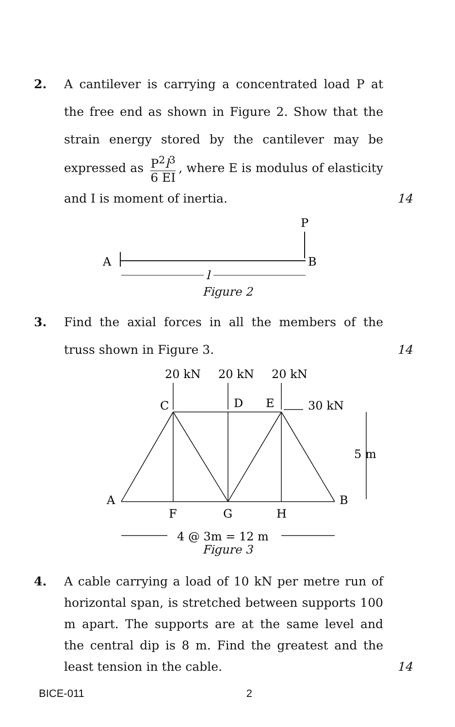2. A cantilever is carrying a concentrated load P at the free end as shown in Figure 2. Show that the strain energy stored by the cantilever may be expressed as P<sup>2</sup>l<sup>3</sup> 6 EI, where E is modulus of elasticity and I is moment of inertia.
14
P
A
B
l
Figure 2
3. Find the axial forces in all the members of the truss shown in Figure 3.
14
20 kN
20 kN
20 kN
C
D
E
30 kN
5 m
A
B
F
G
H
4 @ 3m = 12 m
Figure 3
4. A cable carrying a load of 10 kN per metre run of horizontal span, is stretched between supports 100 m apart. The supports are at the same level and the central dip is 8 m. Find the greatest and the least tension in the cable.
14
BICE-011 2